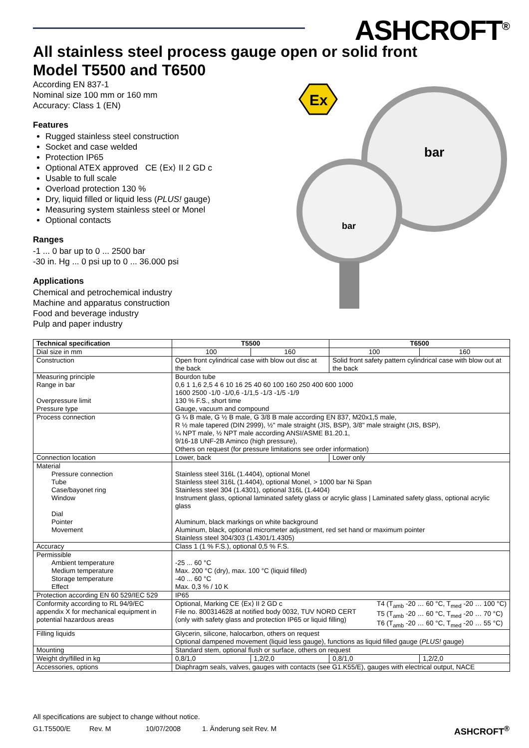ASHCROFT<sup>®</sup>
All stainless steel process gauge open or solid front
Model T5500 and T6500
According EN 837-1
Nominal size 100 mm or 160 mm
Accuracy: Class 1 (EN)
Features
Rugged stainless steel construction
Socket and case welded
Protection IP65
Optional ATEX approved CE ⟨Ex⟩ II 2 GD c
Usable to full scale
Overload protection 130 %
Dry, liquid filled or liquid less (PLUS! gauge)
Measuring system stainless steel or Monel
Optional contacts
Ranges
-1 ... 0 bar up to 0 ... 2500 bar
-30 in. Hg ... 0 psi up to 0 ... 36.000 psi
Applications
Chemical and petrochemical industry
Machine and apparatus construction
Food and beverage industry
Pulp and paper industry
Ex
bar
bar
| Technical specification | T5500 | | T6500 | |
| --- | --- | --- | --- | --- |
| Dial size in mm | 100 | 160 | 100 | 160 |
| Construction | Open front cylindrical case with blow out disc at the back | | Solid front safety pattern cylindrical case with blow out at the back | |
| Measuring principle Range in bar Overpressure limit Pressure type | Bourdon tube 0,6 1 1,6 2,5 4 6 10 16 25 40 60 100 160 250 400 600 1000 1600 2500 -1/0 -1/0,6 -1/1,5 -1/3 -1/5 -1/9 130 % F.S., short time Gauge, vacuum and compound | | | |
| Process connection | G ¼ B male, G ½ B male, G 3/8 B male according EN 837, M20x1,5 male, R ½ male tapered (DIN 2999), ½" male straight (JIS, BSP), 3/8" male straight (JIS, BSP), ¼ NPT male, ½ NPT male according ANSI/ASME B1.20.1, 9/16-18 UNF-2B Aminco (high pressure), Others on request (for pressure limitations see order information) | | | |
| Connection location | Lower, back | | Lower only | |
| Material Pressure connection Tube Case/bayonet ring Window Dial Pointer Movement | Stainless steel 316L (1.4404), optional Monel Stainless steel 316L (1.4404), optional Monel, > 1000 bar Ni Span Stainless steel 304 (1.4301), optional 316L (1.4404) Instrument glass, optional laminated safety glass or acrylic glass / Laminated safety glass, optional acrylic glass Aluminum, black markings on white background Aluminum, black, optional micrometer adjustment, red set hand or maximum pointer Stainless steel 304/303 (1.4301/1.4305) | | | |
| Accuracy | Class 1 (1 % F.S.), optional 0,5 % F.S. | | | |
| Permissible Ambient temperature Medium temperature Storage temperature Effect | -25 ... 60 °C Max. 200 °C (dry), max. 100 °C (liquid filled) -40 ... 60 °C Max. 0,3 % / 10 K | | | |
| Protection according EN 60 529/IEC 529 | IP65 | | | |
| Conformity according to RL 94/9/EC appendix X for mechanical equipment in potential hazardous areas | Optional, Marking CE ⟨Ex⟩ II 2 GD c File no. 800314628 at notified body 0032, TUV NORD CERT (only with safety glass and protection IP65 or liquid filling) T4 (T<sub>amb</sub> -20 … 60 °C, T<sub>med</sub> -20 … 100 °C) T5 (T<sub>amb</sub> -20 … 60 °C, T<sub>med</sub> -20 … 70 °C) T6 (T<sub>amb</sub> -20 … 60 °C, T<sub>med</sub> -20 … 55 °C) | | | |
| Filling liquids | Glycerin, silicone, halocarbon, others on request Optional dampened movement (liquid less gauge), functions as liquid filled gauge ( PLUS! gauge) | | | |
| Mounting | Standard stem, optional flush or surface, others on request | | | |
| Weight dry/filled in kg | 0,8/1,0 | 1,2/2,0 | 0,8/1,0 | 1,2/2,0 |
| Accessories, options | Diaphragm seals, valves, gauges with contacts (see G1.K55/E), gauges with electrical output, NACE | | | |
All specifications are subject to change without notice.
G1.T5500/E Rev. M 10/07/2008 1. Änderung seit Rev. M ASHCROFT<sup>®</sup>